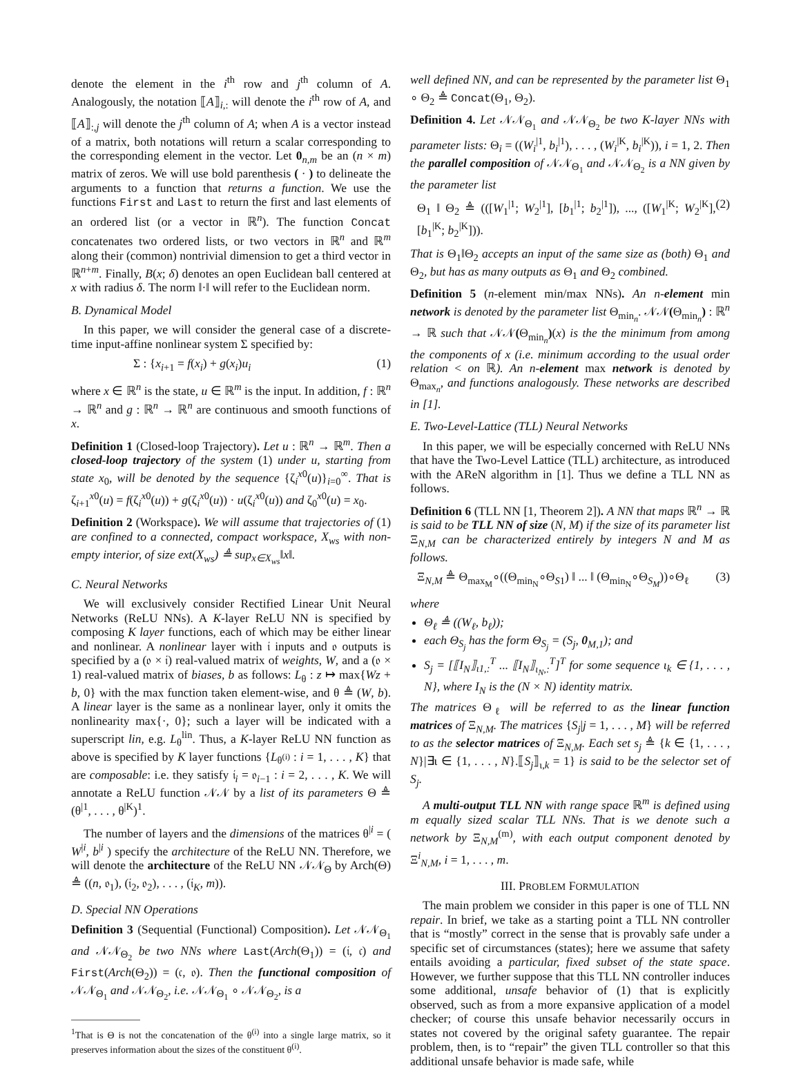denote the element in the i<sup>th</sup> row and j<sup>th</sup> column of A. Analogously, the notation ⟦A⟧<sub>i,:</sub> will denote the i<sup>th</sup> row of A, and ⟦A⟧<sub>:,j</sub> will denote the j<sup>th</sup> column of A; when A is a vector instead of a matrix, both notations will return a scalar corresponding to the corresponding element in the vector. Let 0<sub>n,m</sub> be an (n × m) matrix of zeros. We will use bold parenthesis ( · ) to delineate the arguments to a function that returns a function. We use the functions First and Last to return the first and last elements of an ordered list (or a vector in ℝ<sup>n</sup>). The function Concat concatenates two ordered lists, or two vectors in ℝ<sup>n</sup> and ℝ<sup>m</sup> along their (common) nontrivial dimension to get a third vector in ℝ<sup>n+m</sup>. Finally, B(x; δ) denotes an open Euclidean ball centered at x with radius δ. The norm ‖·‖ will refer to the Euclidean norm.
B. Dynamical Model
In this paper, we will consider the general case of a discrete-time input-affine nonlinear system Σ specified by:
Σ : {x<sub>i+1</sub> = f(x<sub>i</sub>) + g(x<sub>i</sub>)u<sub>i</sub> (1)
where x ∈ ℝ<sup>n</sup> is the state, u ∈ ℝ<sup>m</sup> is the input. In addition, f : ℝ<sup>n</sup> → ℝ<sup>n</sup> and g : ℝ<sup>n</sup> → ℝ<sup>n</sup> are continuous and smooth functions of x.
Definition 1 (Closed-loop Trajectory). Let u : ℝ<sup>n</sup> → ℝ<sup>m</sup>. Then a closed-loop trajectory of the system (1) under u, starting from state x<sub>0</sub>, will be denoted by the sequence {ζ<sub>i</sub><sup>x0</sup>(u)}<sub>i=0</sub><sup>∞</sup>. That is ζ<sub>i+1</sub><sup>x0</sup>(u) = f(ζ<sub>i</sub><sup>x0</sup>(u)) + g(ζ<sub>i</sub><sup>x0</sup>(u)) · u(ζ<sub>i</sub><sup>x0</sup>(u)) and ζ<sub>0</sub><sup>x0</sup>(u) = x<sub>0</sub>.
Definition 2 (Workspace). We will assume that trajectories of (1) are confined to a connected, compact workspace, X<sub>ws</sub> with non-empty interior, of size ext(X<sub>ws</sub>) ≜ sup<sub>x∈X<sub>ws</sub></sub>‖x‖.
C. Neural Networks
We will exclusively consider Rectified Linear Unit Neural Networks (ReLU NNs). A K-layer ReLU NN is specified by composing K layer functions, each of which may be either linear and nonlinear. A nonlinear layer with 𝔦 inputs and 𝔬 outputs is specified by a (𝔬 × 𝔦) real-valued matrix of weights, W, and a (𝔬 × 1) real-valued matrix of biases, b as follows: L<sub>θ</sub> : z ↦ max{Wz + b, 0} with the max function taken element-wise, and θ ≜ (W, b). A linear layer is the same as a nonlinear layer, only it omits the nonlinearity max{·, 0}; such a layer will be indicated with a superscript lin, e.g. L<sub>θ</sub><sup>lin</sup>. Thus, a K-layer ReLU NN function as above is specified by K layer functions {L<sub>θ<sup>(i)</sup></sub> : i = 1, . . . , K} that are composable: i.e. they satisfy 𝔦<sub>i</sub> = 𝔬<sub>i−1</sub> : i = 2, . . . , K. We will annotate a ReLU function 𝒩𝒩 by a list of its parameters Θ ≜ (θ<sup>|1</sup>, . . . , θ<sup>|K</sup>)<sup>1</sup>.
The number of layers and the dimensions of the matrices θ<sup>|i</sup> = ( W<sup>|i</sup>, b<sup>|i</sup> ) specify the architecture of the ReLU NN. Therefore, we will denote the architecture of the ReLU NN 𝒩𝒩<sub>Θ</sub> by Arch(Θ) ≜ ((n, 𝔬<sub>1</sub>), (𝔦<sub>2</sub>, 𝔬<sub>2</sub>), . . . , (𝔦<sub>K</sub>, m)).
D. Special NN Operations
Definition 3 (Sequential (Functional) Composition). Let 𝒩𝒩<sub>Θ<sub>1</sub></sub> and 𝒩𝒩<sub>Θ<sub>2</sub></sub> be two NNs where Last(Arch(Θ<sub>1</sub>)) = (𝔦, 𝔠) and First(Arch(Θ<sub>2</sub>)) = (𝔠, 𝔬). Then the functional composition of 𝒩𝒩<sub>Θ<sub>1</sub></sub> and 𝒩𝒩<sub>Θ<sub>2</sub></sub>, i.e. 𝒩𝒩<sub>Θ<sub>1</sub></sub> ∘ 𝒩𝒩<sub>Θ<sub>2</sub></sub>, is a
<sup>1</sup> That is Θ is not the concatenation of the θ<sup>(i)</sup> into a single large matrix, so it preserves information about the sizes of the constituent θ<sup>(i)</sup>.
well defined NN, and can be represented by the parameter list Θ<sub>1</sub> ∘ Θ<sub>2</sub> ≜ Concat(Θ<sub>1</sub>, Θ<sub>2</sub>).
Definition 4. Let 𝒩𝒩<sub>Θ<sub>1</sub></sub> and 𝒩𝒩<sub>Θ<sub>2</sub></sub> be two K-layer NNs with parameter lists: Θ<sub>i</sub> = ((W<sub>i</sub><sup>|1</sup>, b<sub>i</sub><sup>|1</sup>), . . . , (W<sub>i</sub><sup>|K</sup>, b<sub>i</sub><sup>|K</sup>)), i = 1, 2. Then the parallel composition of 𝒩𝒩<sub>Θ<sub>1</sub></sub> and 𝒩𝒩<sub>Θ<sub>2</sub></sub> is a NN given by the parameter list
Θ<sub>1</sub> ‖ Θ<sub>2</sub> ≜ (([W<sub>1</sub><sup>|1</sup>; W<sub>2</sub><sup>|1</sup>], [b<sub>1</sub><sup>|1</sup>; b<sub>2</sub><sup>|1</sup>]), ..., ([W<sub>1</sub><sup>|K</sup>; W<sub>2</sub><sup>|K</sup>], [b<sub>1</sub><sup>|K</sup>; b<sub>2</sub><sup>|K</sup>])). (2)
That is Θ<sub>1</sub>‖Θ<sub>2</sub> accepts an input of the same size as (both) Θ<sub>1</sub> and Θ<sub>2</sub>, but has as many outputs as Θ<sub>1</sub> and Θ<sub>2</sub> combined.
Definition 5 (n-element min/max NNs). An n-element min network is denoted by the parameter list Θ<sub>min<sub>n</sub></sub>. 𝒩𝒩(Θ<sub>min<sub>n</sub></sub>) : ℝ<sup>n</sup> → ℝ such that 𝒩𝒩(Θ<sub>min<sub>n</sub></sub>)(x) is the the minimum from among the components of x (i.e. minimum according to the usual order relation < on ℝ). An n-element max network is denoted by Θ<sub>max<sub>n</sub></sub>, and functions analogously. These networks are described in [1].
E. Two-Level-Lattice (TLL) Neural Networks
In this paper, we will be especially concerned with ReLU NNs that have the Two-Level Lattice (TLL) architecture, as introduced with the AReN algorithm in [1]. Thus we define a TLL NN as follows.
Definition 6 (TLL NN [1, Theorem 2]). A NN that maps ℝ<sup>n</sup> → ℝ is said to be TLL NN of size (N, M) if the size of its parameter list Ξ<sub>N,M</sub> can be characterized entirely by integers N and M as follows.
Ξ<sub>N,M</sub> ≜ Θ<sub>max<sub>M</sub></sub>∘((Θ<sub>min<sub>N</sub></sub>∘Θ<sub>S1</sub>) ‖ ... ‖ (Θ<sub>min<sub>N</sub></sub>∘Θ<sub>S<sub>M</sub></sub>))∘Θ<sub>ℓ</sub> (3)
where
Θ<sub>ℓ</sub> ≜ ((W<sub>ℓ</sub>, b<sub>ℓ</sub>));
each Θ<sub>S<sub>j</sub></sub> has the form Θ<sub>S<sub>j</sub></sub> = (S<sub>j</sub>, 0<sub>M,1</sub>); and
S<sub>j</sub> = [⟦I<sub>N</sub>⟧<sub>ι1,:</sub><sup>T</sup> ... ⟦I<sub>N</sub>⟧<sub>ι<sub>N</sub>,:</sub><sup>T</sup>]<sup>T</sup> for some sequence ι<sub>k</sub> ∈ {1, . . . , N}, where I<sub>N</sub> is the (N × N) identity matrix.
The matrices Θ<sub>ℓ</sub> will be referred to as the linear function matrices of Ξ<sub>N,M</sub>. The matrices {S<sub>j</sub>|j = 1, . . . , M} will be referred to as the selector matrices of Ξ<sub>N,M</sub>. Each set s<sub>j</sub> ≜ {k ∈ {1, . . . , N}|∃ι ∈ {1, . . . , N}.⟦S<sub>j</sub>⟧<sub>ι,k</sub> = 1} is said to be the selector set of S<sub>j</sub>.
A multi-output TLL NN with range space ℝ<sup>m</sup> is defined using m equally sized scalar TLL NNs. That is we denote such a network by Ξ<sub>N,M</sub><sup>(m)</sup>, with each output component denoted by Ξ<sup>i</sup><sub>N,M</sub>, i = 1, . . . , m.
III. PROBLEM FORMULATION
The main problem we consider in this paper is one of TLL NN repair. In brief, we take as a starting point a TLL NN controller that is “mostly” correct in the sense that is provably safe under a specific set of circumstances (states); here we assume that safety entails avoiding a particular, fixed subset of the state space. However, we further suppose that this TLL NN controller induces some additional, unsafe behavior of (1) that is explicitly observed, such as from a more expansive application of a model checker; of course this unsafe behavior necessarily occurs in states not covered by the original safety guarantee. The repair problem, then, is to “repair” the given TLL controller so that this additional unsafe behavior is made safe, while